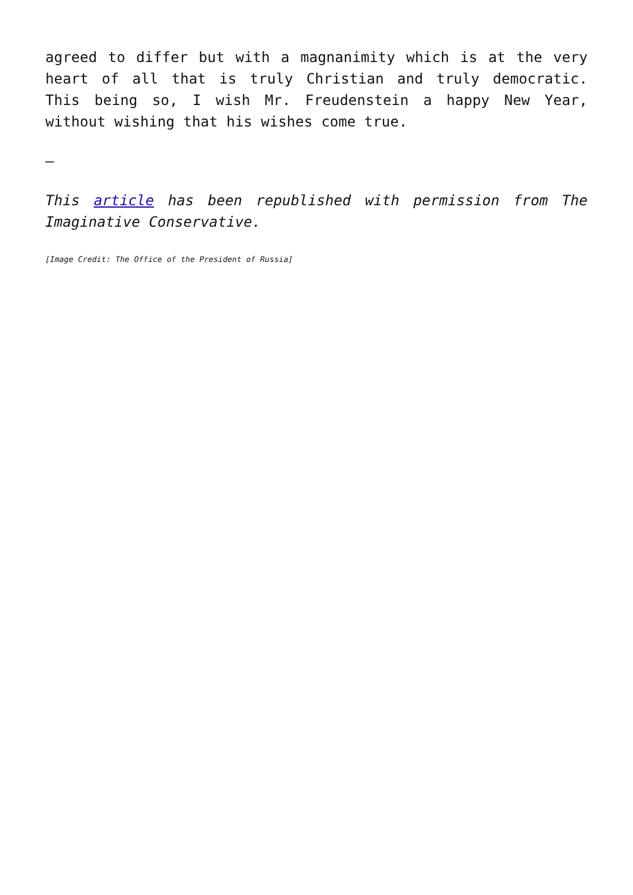agreed to differ but with a magnanimity which is at the very heart of all that is truly Christian and truly democratic. This being so, I wish Mr. Freudenstein a happy New Year, without wishing that his wishes come true.
—
This article has been republished with permission from The Imaginative Conservative.
[Image Credit: The Office of the President of Russia]